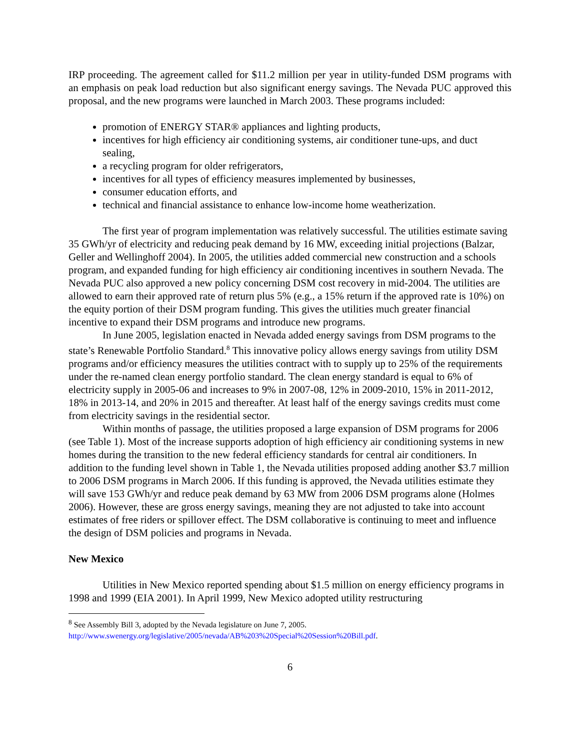IRP proceeding. The agreement called for $11.2 million per year in utility-funded DSM programs with an emphasis on peak load reduction but also significant energy savings. The Nevada PUC approved this proposal, and the new programs were launched in March 2003. These programs included:
promotion of ENERGY STAR® appliances and lighting products,
incentives for high efficiency air conditioning systems, air conditioner tune-ups, and duct sealing,
a recycling program for older refrigerators,
incentives for all types of efficiency measures implemented by businesses,
consumer education efforts, and
technical and financial assistance to enhance low-income home weatherization.
The first year of program implementation was relatively successful. The utilities estimate saving 35 GWh/yr of electricity and reducing peak demand by 16 MW, exceeding initial projections (Balzar, Geller and Wellinghoff 2004). In 2005, the utilities added commercial new construction and a schools program, and expanded funding for high efficiency air conditioning incentives in southern Nevada. The Nevada PUC also approved a new policy concerning DSM cost recovery in mid-2004. The utilities are allowed to earn their approved rate of return plus 5% (e.g., a 15% return if the approved rate is 10%) on the equity portion of their DSM program funding. This gives the utilities much greater financial incentive to expand their DSM programs and introduce new programs.
In June 2005, legislation enacted in Nevada added energy savings from DSM programs to the state’s Renewable Portfolio Standard.<sup>8</sup> This innovative policy allows energy savings from utility DSM programs and/or efficiency measures the utilities contract with to supply up to 25% of the requirements under the re-named clean energy portfolio standard. The clean energy standard is equal to 6% of electricity supply in 2005-06 and increases to 9% in 2007-08, 12% in 2009-2010, 15% in 2011-2012, 18% in 2013-14, and 20% in 2015 and thereafter. At least half of the energy savings credits must come from electricity savings in the residential sector.
Within months of passage, the utilities proposed a large expansion of DSM programs for 2006 (see Table 1). Most of the increase supports adoption of high efficiency air conditioning systems in new homes during the transition to the new federal efficiency standards for central air conditioners. In addition to the funding level shown in Table 1, the Nevada utilities proposed adding another $3.7 million to 2006 DSM programs in March 2006. If this funding is approved, the Nevada utilities estimate they will save 153 GWh/yr and reduce peak demand by 63 MW from 2006 DSM programs alone (Holmes 2006). However, these are gross energy savings, meaning they are not adjusted to take into account estimates of free riders or spillover effect. The DSM collaborative is continuing to meet and influence the design of DSM policies and programs in Nevada.
New Mexico
Utilities in New Mexico reported spending about $1.5 million on energy efficiency programs in 1998 and 1999 (EIA 2001). In April 1999, New Mexico adopted utility restructuring
<sup>8</sup> See Assembly Bill 3, adopted by the Nevada legislature on June 7, 2005.
http://www.swenergy.org/legislative/2005/nevada/AB%203%20Special%20Session%20Bill.pdf.
6